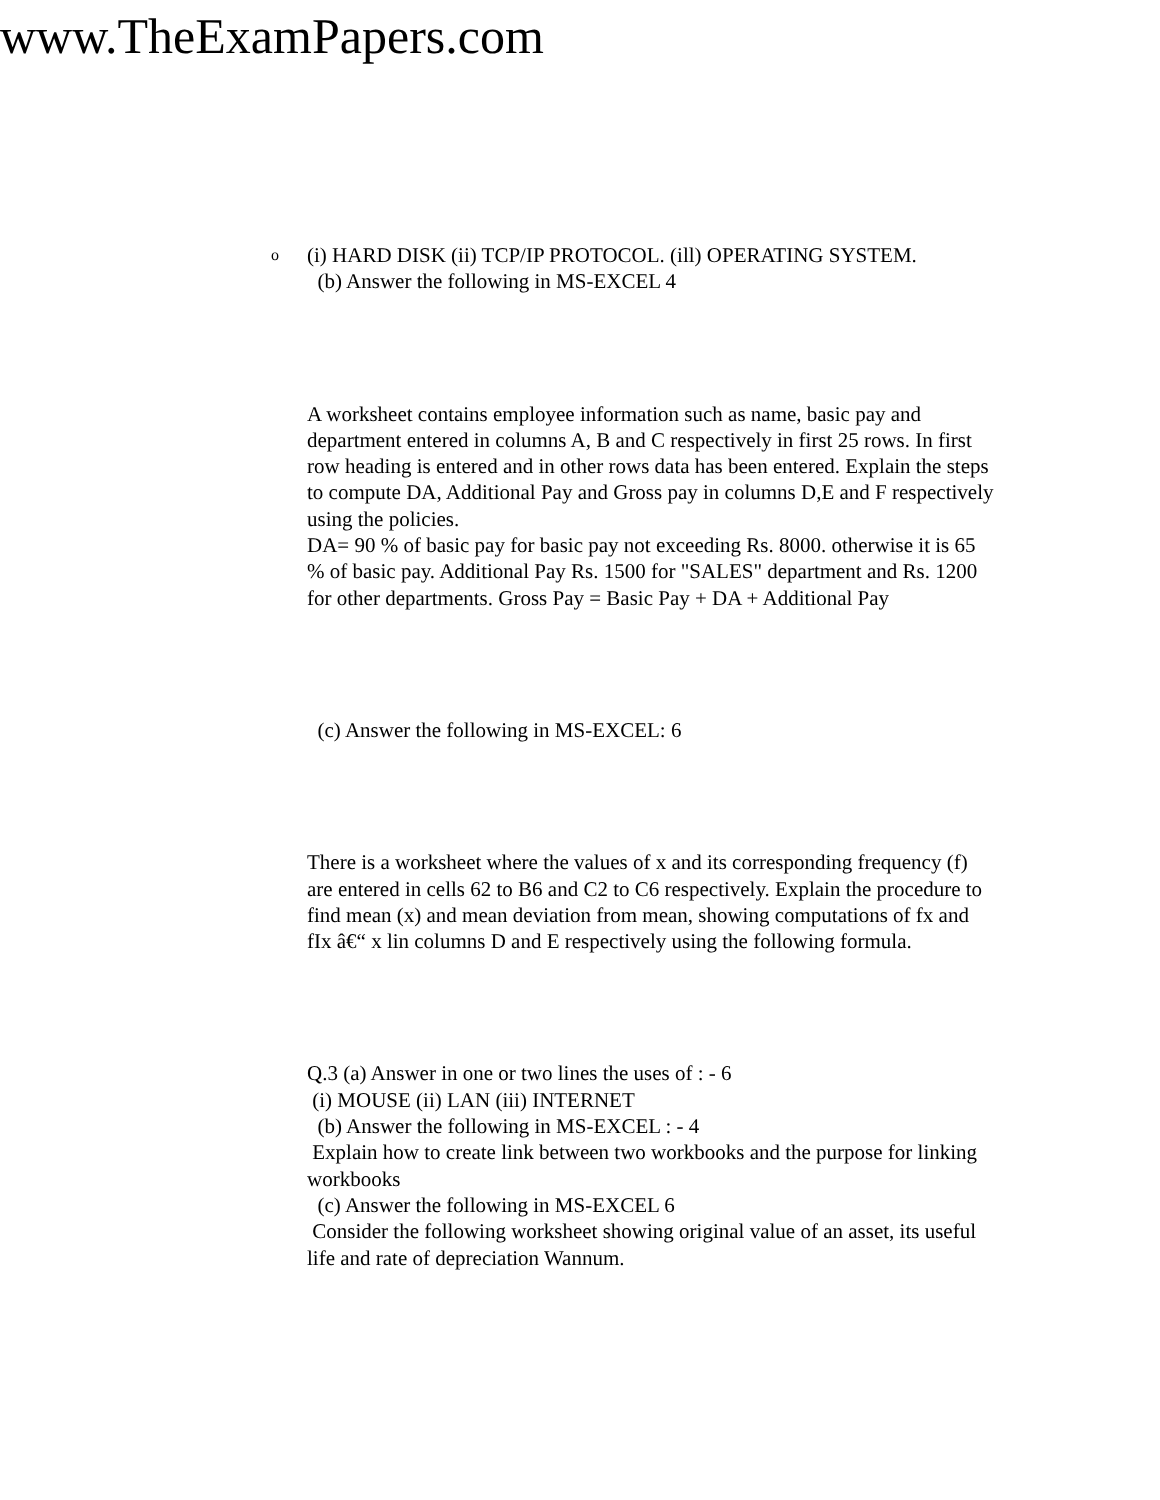www.TheExamPapers.com
o
(i) HARD DISK (ii) TCP/IP PROTOCOL. (ill) OPERATING SYSTEM.
(b) Answer the following in MS-EXCEL 4
A worksheet contains employee information such as name, basic pay and department entered in columns A, B and C respectively in first 25 rows. In first row heading is entered and in other rows data has been entered. Explain the steps to compute DA, Additional Pay and Gross pay in columns D,E and F respectively using the policies.
DA= 90 % of basic pay for basic pay not exceeding Rs. 8000. otherwise it is 65 % of basic pay. Additional Pay Rs. 1500 for "SALES" department and Rs. 1200 for other departments. Gross Pay = Basic Pay + DA + Additional Pay
(c) Answer the following in MS-EXCEL: 6
There is a worksheet where the values of x and its corresponding frequency (f) are entered in cells 62 to B6 and C2 to C6 respectively. Explain the procedure to find mean (x) and mean deviation from mean, showing computations of fx and fIx â€“ x lin columns D and E respectively using the following formula.
Q.3 (a) Answer in one or two lines the uses of : - 6
(i) MOUSE (ii) LAN (iii) INTERNET
(b) Answer the following in MS-EXCEL : - 4
Explain how to create link between two workbooks and the purpose for linking workbooks
(c) Answer the following in MS-EXCEL 6
Consider the following worksheet showing original value of an asset, its useful life and rate of depreciation Wannum.